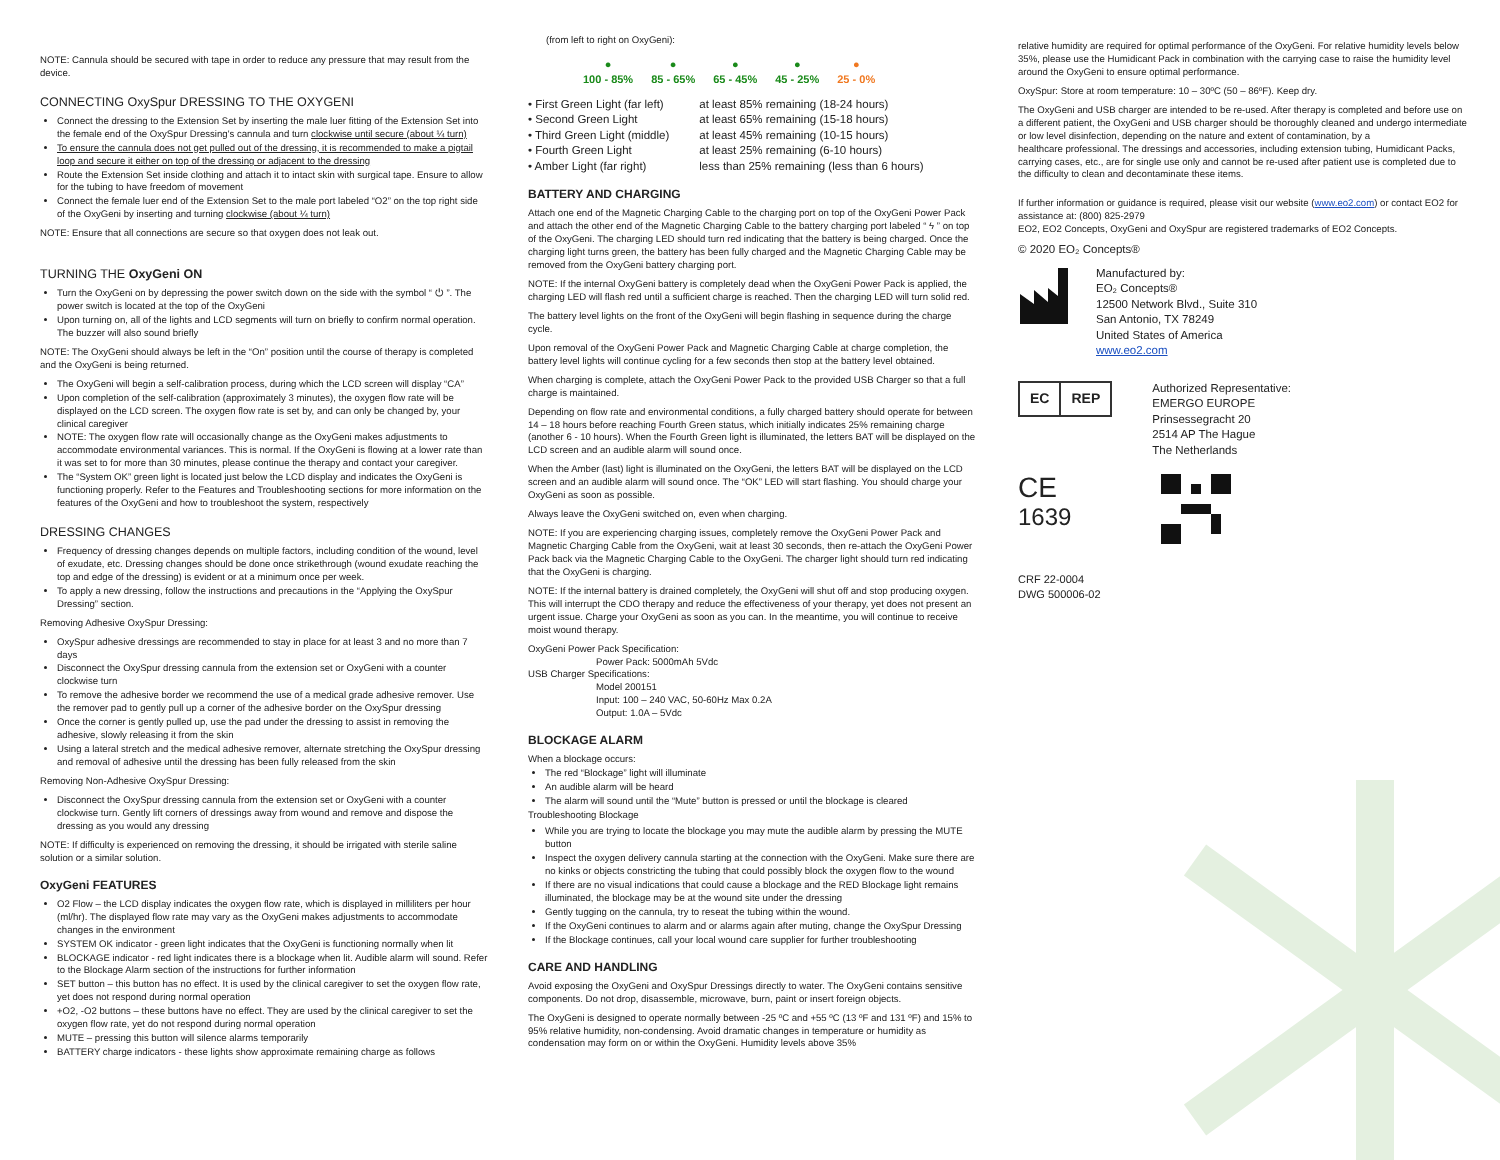NOTE: Cannula should be secured with tape in order to reduce any pressure that may result from the device.
CONNECTING OxySpur DRESSING TO THE OXYGENI
Connect the dressing to the Extension Set by inserting the male luer fitting of the Extension Set into the female end of the OxySpur Dressing's cannula and turn clockwise until secure (about ¼ turn)
To ensure the cannula does not get pulled out of the dressing, it is recommended to make a pigtail loop and secure it either on top of the dressing or adjacent to the dressing
Route the Extension Set inside clothing and attach it to intact skin with surgical tape. Ensure to allow for the tubing to have freedom of movement
Connect the female luer end of the Extension Set to the male port labeled “O2” on the top right side of the OxyGeni by inserting and turning clockwise (about ¼ turn)
NOTE: Ensure that all connections are secure so that oxygen does not leak out.
TURNING THE OxyGeni ON
Turn the OxyGeni on by depressing the power switch down on the side with the symbol “ ⏻ ”. The power switch is located at the top of the OxyGeni
Upon turning on, all of the lights and LCD segments will turn on briefly to confirm normal operation. The buzzer will also sound briefly
NOTE: The OxyGeni should always be left in the “On” position until the course of therapy is completed and the OxyGeni is being returned.
The OxyGeni will begin a self-calibration process, during which the LCD screen will display “CA”
Upon completion of the self-calibration (approximately 3 minutes), the oxygen flow rate will be displayed on the LCD screen. The oxygen flow rate is set by, and can only be changed by, your clinical caregiver
NOTE: The oxygen flow rate will occasionally change as the OxyGeni makes adjustments to accommodate environmental variances. This is normal. If the OxyGeni is flowing at a lower rate than it was set to for more than 30 minutes, please continue the therapy and contact your caregiver.
The “System OK” green light is located just below the LCD display and indicates the OxyGeni is functioning properly. Refer to the Features and Troubleshooting sections for more information on the features of the OxyGeni and how to troubleshoot the system, respectively
DRESSING CHANGES
Frequency of dressing changes depends on multiple factors, including condition of the wound, level of exudate, etc. Dressing changes should be done once strikethrough (wound exudate reaching the top and edge of the dressing) is evident or at a minimum once per week.
To apply a new dressing, follow the instructions and precautions in the “Applying the OxySpur Dressing” section.
Removing Adhesive OxySpur Dressing:
OxySpur adhesive dressings are recommended to stay in place for at least 3 and no more than 7 days
Disconnect the OxySpur dressing cannula from the extension set or OxyGeni with a counter clockwise turn
To remove the adhesive border we recommend the use of a medical grade adhesive remover. Use the remover pad to gently pull up a corner of the adhesive border on the OxySpur dressing
Once the corner is gently pulled up, use the pad under the dressing to assist in removing the adhesive, slowly releasing it from the skin
Using a lateral stretch and the medical adhesive remover, alternate stretching the OxySpur dressing and removal of adhesive until the dressing has been fully released from the skin
Removing Non-Adhesive OxySpur Dressing:
Disconnect the OxySpur dressing cannula from the extension set or OxyGeni with a counter clockwise turn. Gently lift corners of dressings away from wound and remove and dispose the dressing as you would any dressing
NOTE: If difficulty is experienced on removing the dressing, it should be irrigated with sterile saline solution or a similar solution.
OxyGeni FEATURES
O2 Flow – the LCD display indicates the oxygen flow rate, which is displayed in milliliters per hour (ml/hr). The displayed flow rate may vary as the OxyGeni makes adjustments to accommodate changes in the environment
SYSTEM OK indicator - green light indicates that the OxyGeni is functioning normally when lit
BLOCKAGE indicator - red light indicates there is a blockage when lit. Audible alarm will sound. Refer to the Blockage Alarm section of the instructions for further information
SET button – this button has no effect. It is used by the clinical caregiver to set the oxygen flow rate, yet does not respond during normal operation
+O2, -O2 buttons – these buttons have no effect. They are used by the clinical caregiver to set the oxygen flow rate, yet do not respond during normal operation
MUTE – pressing this button will silence alarms temporarily
BATTERY charge indicators - these lights show approximate remaining charge as follows
(from left to right on OxyGeni):
●
100 - 85% ●
85 - 65% ●
65 - 45% ●
45 - 25% ●
25 - 0%
| • First Green Light (far left) | at least 85% remaining (18-24 hours) |
| • Second Green Light | at least 65% remaining (15-18 hours) |
| • Third Green Light (middle) | at least 45% remaining (10-15 hours) |
| • Fourth Green Light | at least 25% remaining (6-10 hours) |
| • Amber Light (far right) | less than 25% remaining (less than 6 hours) |
BATTERY AND CHARGING
Attach one end of the Magnetic Charging Cable to the charging port on top of the OxyGeni Power Pack and attach the other end of the Magnetic Charging Cable to the battery charging port labeled “ ϟ ” on top of the OxyGeni. The charging LED should turn red indicating that the battery is being charged. Once the charging light turns green, the battery has been fully charged and the Magnetic Charging Cable may be removed from the OxyGeni battery charging port.
NOTE: If the internal OxyGeni battery is completely dead when the OxyGeni Power Pack is applied, the charging LED will flash red until a sufficient charge is reached. Then the charging LED will turn solid red.
The battery level lights on the front of the OxyGeni will begin flashing in sequence during the charge cycle.
Upon removal of the OxyGeni Power Pack and Magnetic Charging Cable at charge completion, the battery level lights will continue cycling for a few seconds then stop at the battery level obtained.
When charging is complete, attach the OxyGeni Power Pack to the provided USB Charger so that a full charge is maintained.
Depending on flow rate and environmental conditions, a fully charged battery should operate for between 14 – 18 hours before reaching Fourth Green status, which initially indicates 25% remaining charge (another 6 - 10 hours). When the Fourth Green light is illuminated, the letters BAT will be displayed on the LCD screen and an audible alarm will sound once.
When the Amber (last) light is illuminated on the OxyGeni, the letters BAT will be displayed on the LCD screen and an audible alarm will sound once. The “OK” LED will start flashing. You should charge your OxyGeni as soon as possible.
Always leave the OxyGeni switched on, even when charging.
NOTE: If you are experiencing charging issues, completely remove the OxyGeni Power Pack and Magnetic Charging Cable from the OxyGeni, wait at least 30 seconds, then re-attach the OxyGeni Power Pack back via the Magnetic Charging Cable to the OxyGeni. The charger light should turn red indicating that the OxyGeni is charging.
NOTE: If the internal battery is drained completely, the OxyGeni will shut off and stop producing oxygen. This will interrupt the CDO therapy and reduce the effectiveness of your therapy, yet does not present an urgent issue. Charge your OxyGeni as soon as you can. In the meantime, you will continue to receive moist wound therapy.
OxyGeni Power Pack Specification:
Power Pack: 5000mAh 5Vdc
USB Charger Specifications:
Model 200151
Input: 100 – 240 VAC, 50-60Hz Max 0.2A
Output: 1.0A – 5Vdc
BLOCKAGE ALARM
When a blockage occurs:
The red “Blockage” light will illuminate
An audible alarm will be heard
The alarm will sound until the “Mute” button is pressed or until the blockage is cleared
Troubleshooting Blockage
While you are trying to locate the blockage you may mute the audible alarm by pressing the MUTE button
Inspect the oxygen delivery cannula starting at the connection with the OxyGeni. Make sure there are no kinks or objects constricting the tubing that could possibly block the oxygen flow to the wound
If there are no visual indications that could cause a blockage and the RED Blockage light remains illuminated, the blockage may be at the wound site under the dressing
Gently tugging on the cannula, try to reseat the tubing within the wound.
If the OxyGeni continues to alarm and or alarms again after muting, change the OxySpur Dressing
If the Blockage continues, call your local wound care supplier for further troubleshooting
CARE AND HANDLING
Avoid exposing the OxyGeni and OxySpur Dressings directly to water. The OxyGeni contains sensitive components. Do not drop, disassemble, microwave, burn, paint or insert foreign objects.
The OxyGeni is designed to operate normally between -25 ºC and +55 ºC (13 ºF and 131 ºF) and 15% to 95% relative humidity, non-condensing. Avoid dramatic changes in temperature or humidity as condensation may form on or within the OxyGeni. Humidity levels above 35%
relative humidity are required for optimal performance of the OxyGeni. For relative humidity levels below 35%, please use the Humidicant Pack in combination with the carrying case to raise the humidity level around the OxyGeni to ensure optimal performance.
OxySpur: Store at room temperature: 10 – 30ºC (50 – 86ºF). Keep dry.
The OxyGeni and USB charger are intended to be re-used. After therapy is completed and before use on a different patient, the OxyGeni and USB charger should be thoroughly cleaned and undergo intermediate or low level disinfection, depending on the nature and extent of contamination, by a
healthcare professional. The dressings and accessories, including extension tubing, Humidicant Packs, carrying cases, etc., are for single use only and cannot be re-used after patient use is completed due to the difficulty to clean and decontaminate these items.
If further information or guidance is required, please visit our website (www.eo2.com) or contact EO2 for assistance at: (800) 825-2979
EO2, EO2 Concepts, OxyGeni and OxySpur are registered trademarks of EO2 Concepts.
© 2020 EO₂ Concepts®
Manufactured by:
EO₂ Concepts®
12500 Network Blvd., Suite 310
San Antonio, TX 78249
United States of America
www.eo2.com
EC REP
Authorized Representative:
EMERGO EUROPE
Prinsessegracht 20
2514 AP The Hague
The Netherlands
CE
1639
CRF 22-0004
DWG 500006-02